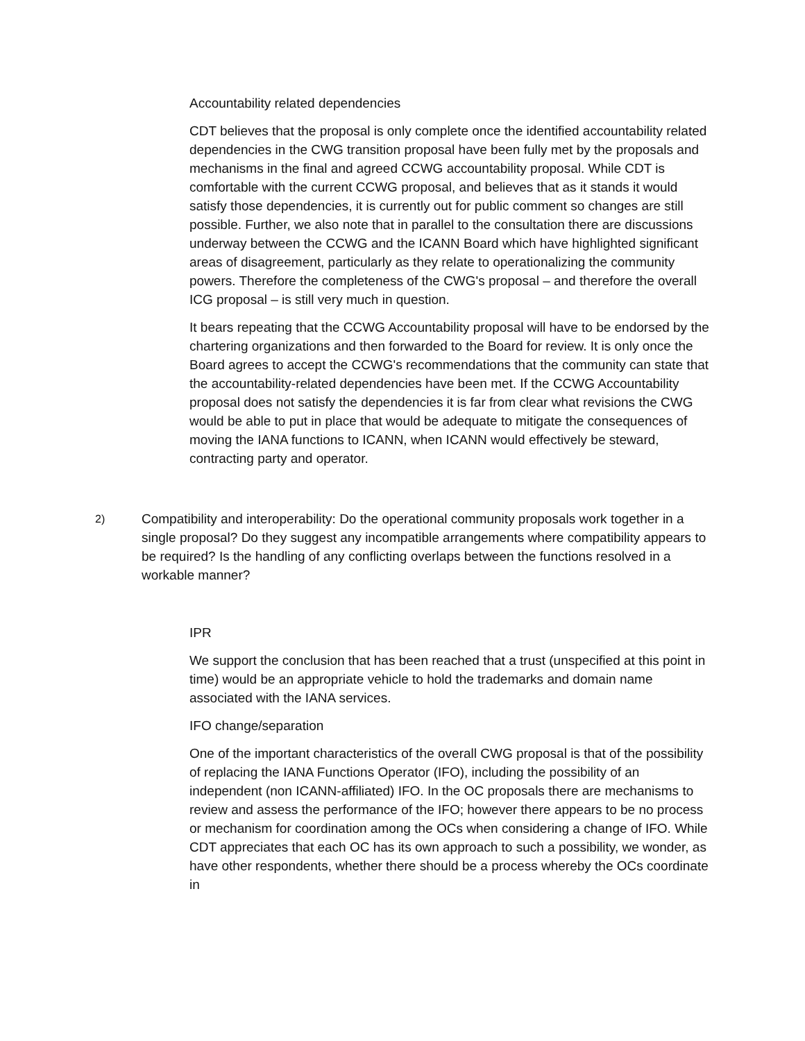Accountability related dependencies
CDT believes that the proposal is only complete once the identified accountability related dependencies in the CWG transition proposal have been fully met by the proposals and mechanisms in the final and agreed CCWG accountability proposal. While CDT is comfortable with the current CCWG proposal, and believes that as it stands it would satisfy those dependencies, it is currently out for public comment so changes are still possible. Further, we also note that in parallel to the consultation there are discussions underway between the CCWG and the ICANN Board which have highlighted significant areas of disagreement, particularly as they relate to operationalizing the community powers. Therefore the completeness of the CWG's proposal – and therefore the overall ICG proposal – is still very much in question.
It bears repeating that the CCWG Accountability proposal will have to be endorsed by the chartering organizations and then forwarded to the Board for review. It is only once the Board agrees to accept the CCWG's recommendations that the community can state that the accountability-related dependencies have been met. If the CCWG Accountability proposal does not satisfy the dependencies it is far from clear what revisions the CWG would be able to put in place that would be adequate to mitigate the consequences of moving the IANA functions to ICANN, when ICANN would effectively be steward, contracting party and operator.
2)
Compatibility and interoperability: Do the operational community proposals work together in a single proposal? Do they suggest any incompatible arrangements where compatibility appears to be required? Is the handling of any conflicting overlaps between the functions resolved in a workable manner?
IPR
We support the conclusion that has been reached that a trust (unspecified at this point in time) would be an appropriate vehicle to hold the trademarks and domain name associated with the IANA services.
IFO change/separation
One of the important characteristics of the overall CWG proposal is that of the possibility of replacing the IANA Functions Operator (IFO), including the possibility of an independent (non ICANN-affiliated) IFO. In the OC proposals there are mechanisms to review and assess the performance of the IFO; however there appears to be no process or mechanism for coordination among the OCs when considering a change of IFO. While CDT appreciates that each OC has its own approach to such a possibility, we wonder, as have other respondents, whether there should be a process whereby the OCs coordinate in